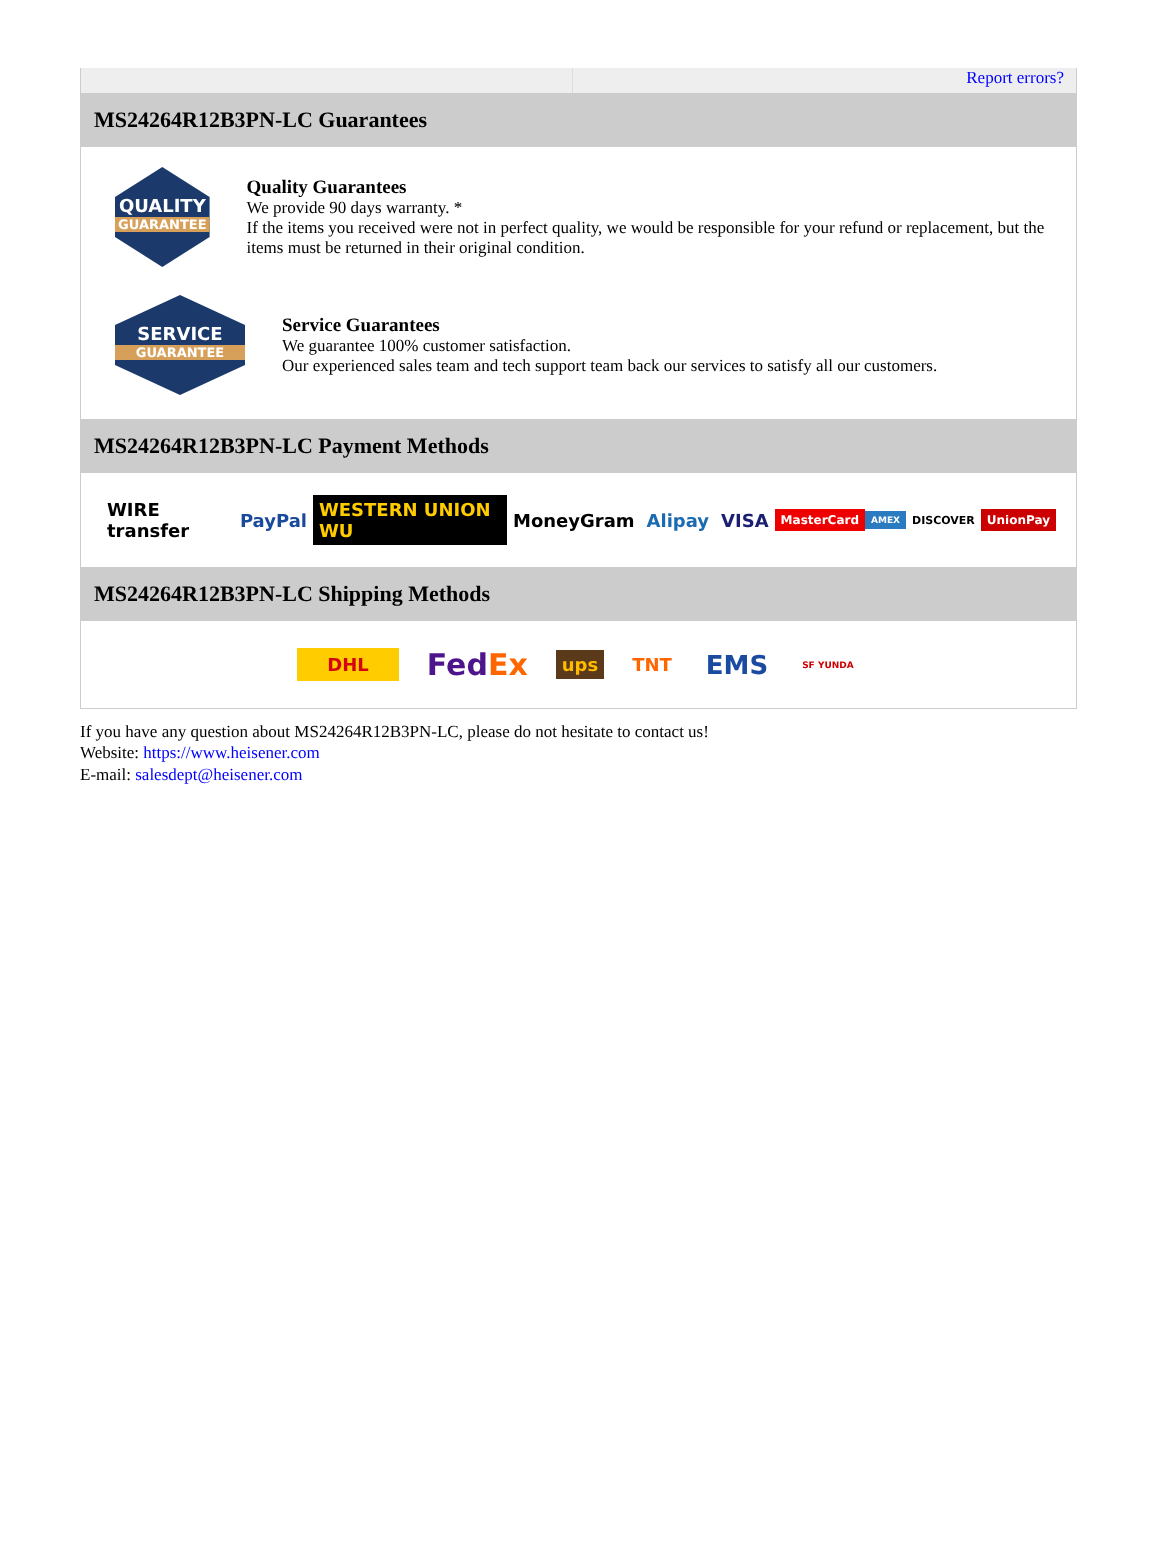Report errors?
MS24264R12B3PN-LC Guarantees
QUALITY
GUARANTEE
Quality Guarantees
We provide 90 days warranty. *
If the items you received were not in perfect quality, we would be responsible for your refund or replacement, but the items must be returned in their original condition.
SERVICE
GUARANTEE
Service Guarantees
We guarantee 100% customer satisfaction.
Our experienced sales team and tech support team back our services to satisfy all our customers.
MS24264R12B3PN-LC Payment Methods
WIRE transfer PayPal WESTERN UNION WU MoneyGram Alipay VISA MasterCard AMEX DISCOVER UnionPay
MS24264R12B3PN-LC Shipping Methods
DHL FedEx ups TNT EMS SF YUNDA
If you have any question about MS24264R12B3PN-LC, please do not hesitate to contact us!
Website: https://www.heisener.com
E-mail: salesdept@heisener.com